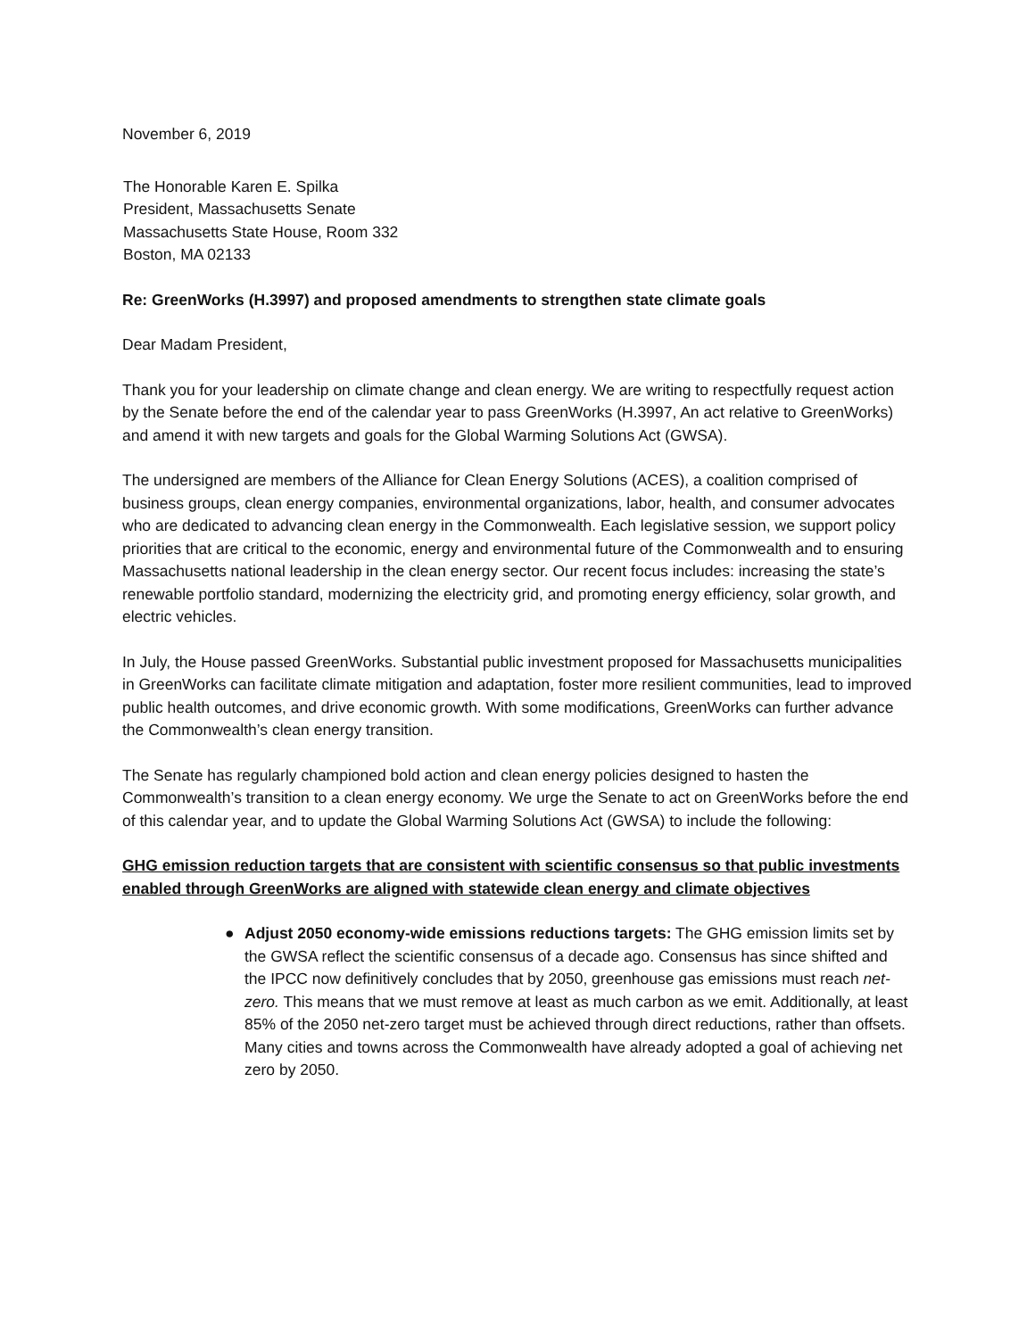November 6, 2019
The Honorable Karen E. Spilka
President, Massachusetts Senate
Massachusetts State House, Room 332
Boston, MA 02133
Re: GreenWorks (H.3997) and proposed amendments to strengthen state climate goals
Dear Madam President,
Thank you for your leadership on climate change and clean energy. We are writing to respectfully request action by the Senate before the end of the calendar year to pass GreenWorks (H.3997, An act relative to GreenWorks) and amend it with new targets and goals for the Global Warming Solutions Act (GWSA).
The undersigned are members of the Alliance for Clean Energy Solutions (ACES), a coalition comprised of business groups, clean energy companies, environmental organizations, labor, health, and consumer advocates who are dedicated to advancing clean energy in the Commonwealth. Each legislative session, we support policy priorities that are critical to the economic, energy and environmental future of the Commonwealth and to ensuring Massachusetts national leadership in the clean energy sector. Our recent focus includes: increasing the state’s renewable portfolio standard, modernizing the electricity grid, and promoting energy efficiency, solar growth, and electric vehicles.
In July, the House passed GreenWorks. Substantial public investment proposed for Massachusetts municipalities in GreenWorks can facilitate climate mitigation and adaptation, foster more resilient communities, lead to improved public health outcomes, and drive economic growth. With some modifications, GreenWorks can further advance the Commonwealth’s clean energy transition.
The Senate has regularly championed bold action and clean energy policies designed to hasten the Commonwealth’s transition to a clean energy economy. We urge the Senate to act on GreenWorks before the end of this calendar year, and to update the Global Warming Solutions Act (GWSA) to include the following:
GHG emission reduction targets that are consistent with scientific consensus so that public investments enabled through GreenWorks are aligned with statewide clean energy and climate objectives
● Adjust 2050 economy-wide emissions reductions targets: The GHG emission limits set by the GWSA reflect the scientific consensus of a decade ago. Consensus has since shifted and the IPCC now definitively concludes that by 2050, greenhouse gas emissions must reach net-zero. This means that we must remove at least as much carbon as we emit. Additionally, at least 85% of the 2050 net-zero target must be achieved through direct reductions, rather than offsets. Many cities and towns across the Commonwealth have already adopted a goal of achieving net zero by 2050.